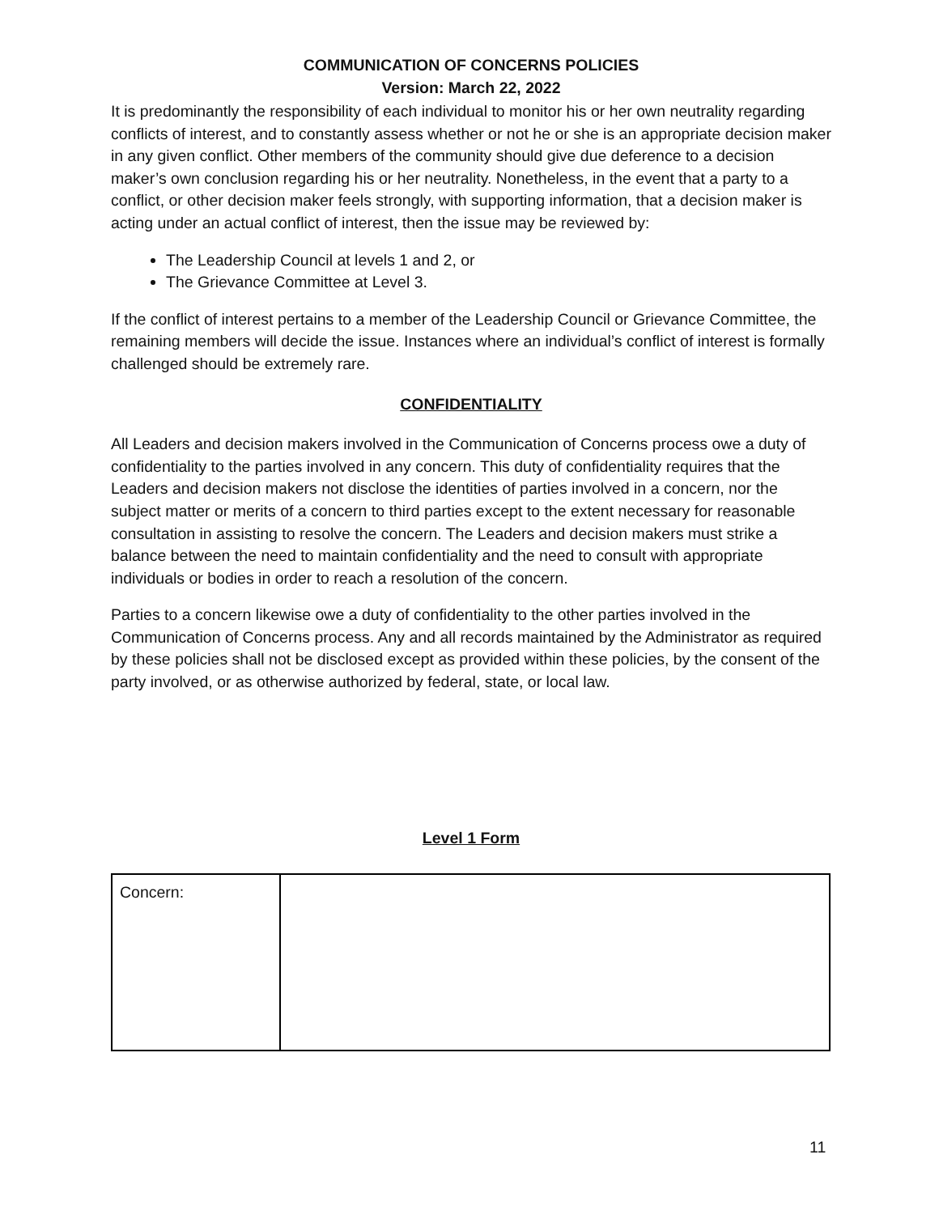COMMUNICATION OF CONCERNS POLICIES
Version: March 22, 2022
It is predominantly the responsibility of each individual to monitor his or her own neutrality regarding conflicts of interest, and to constantly assess whether or not he or she is an appropriate decision maker in any given conflict. Other members of the community should give due deference to a decision maker’s own conclusion regarding his or her neutrality. Nonetheless, in the event that a party to a conflict, or other decision maker feels strongly, with supporting information, that a decision maker is acting under an actual conflict of interest, then the issue may be reviewed by:
The Leadership Council at levels 1 and 2, or
The Grievance Committee at Level 3.
If the conflict of interest pertains to a member of the Leadership Council or Grievance Committee, the remaining members will decide the issue. Instances where an individual’s conflict of interest is formally challenged should be extremely rare.
CONFIDENTIALITY
All Leaders and decision makers involved in the Communication of Concerns process owe a duty of confidentiality to the parties involved in any concern. This duty of confidentiality requires that the Leaders and decision makers not disclose the identities of parties involved in a concern, nor the subject matter or merits of a concern to third parties except to the extent necessary for reasonable consultation in assisting to resolve the concern. The Leaders and decision makers must strike a balance between the need to maintain confidentiality and the need to consult with appropriate individuals or bodies in order to reach a resolution of the concern.
Parties to a concern likewise owe a duty of confidentiality to the other parties involved in the Communication of Concerns process. Any and all records maintained by the Administrator as required by these policies shall not be disclosed except as provided within these policies, by the consent of the party involved, or as otherwise authorized by federal, state, or local law.
Level 1 Form
| Concern: | |
11